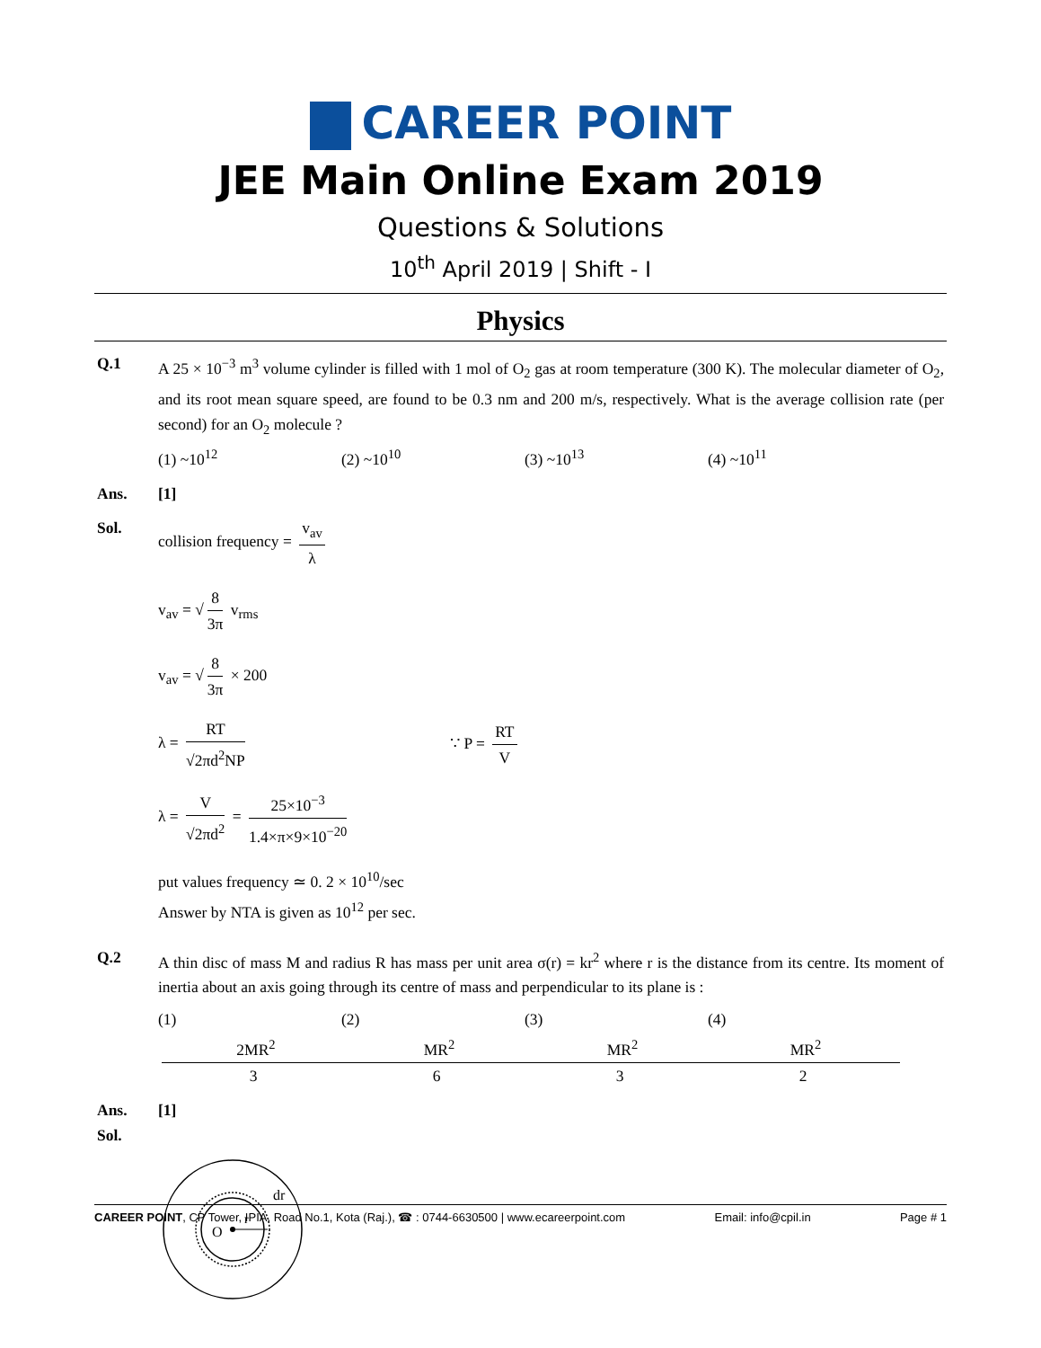CAREER POINT
JEE Main Online Exam 2019
Questions & Solutions
10<sup>th</sup> April 2019 | Shift - I
Physics
Q.1 A 25 × 10<sup>−3</sup> m<sup>3</sup> volume cylinder is filled with 1 mol of O<sub>2</sub> gas at room temperature (300 K). The molecular diameter of O<sub>2</sub>, and its root mean square speed, are found to be 0.3 nm and 200 m/s, respectively. What is the average collision rate (per second) for an O<sub>2</sub> molecule ?
(1) ~10<sup>12</sup> (2) ~10<sup>10</sup> (3) ~10<sup>13</sup> (4) ~10<sup>11</sup>
Ans. [1]
Sol. collision frequency = v<sub>av</sub> λ
v<sub>av</sub> = √ 8 3π v<sub>rms</sub>
v<sub>av</sub> = √ 8 3π × 200
λ = RT √2πd<sup>2</sup>NP ∵ P = RT V
λ = V √2πd<sup>2</sup> = 25×10<sup>−3</sup> 1.4×π×9×10<sup>−20</sup>
put values frequency ≃ 0. 2 × 10<sup>10</sup>/sec
Answer by NTA is given as 10<sup>12</sup> per sec.
Q.2 A thin disc of mass M and radius R has mass per unit area σ(r) = kr<sup>2</sup> where r is the distance from its centre. Its moment of inertia about an axis going through its centre of mass and perpendicular to its plane is :
(1) 2MR<sup>2</sup> 3 (2) MR<sup>2</sup> 6 (3) MR<sup>2</sup> 3 (4) MR<sup>2</sup> 2
Ans. [1]
Sol.
O
r
dr
CAREER POINT, CP Tower, IPIA, Road No.1, Kota (Raj.), ☎ : 0744-6630500 | www.ecareerpoint.com Email: info@cpil.in Page # 1